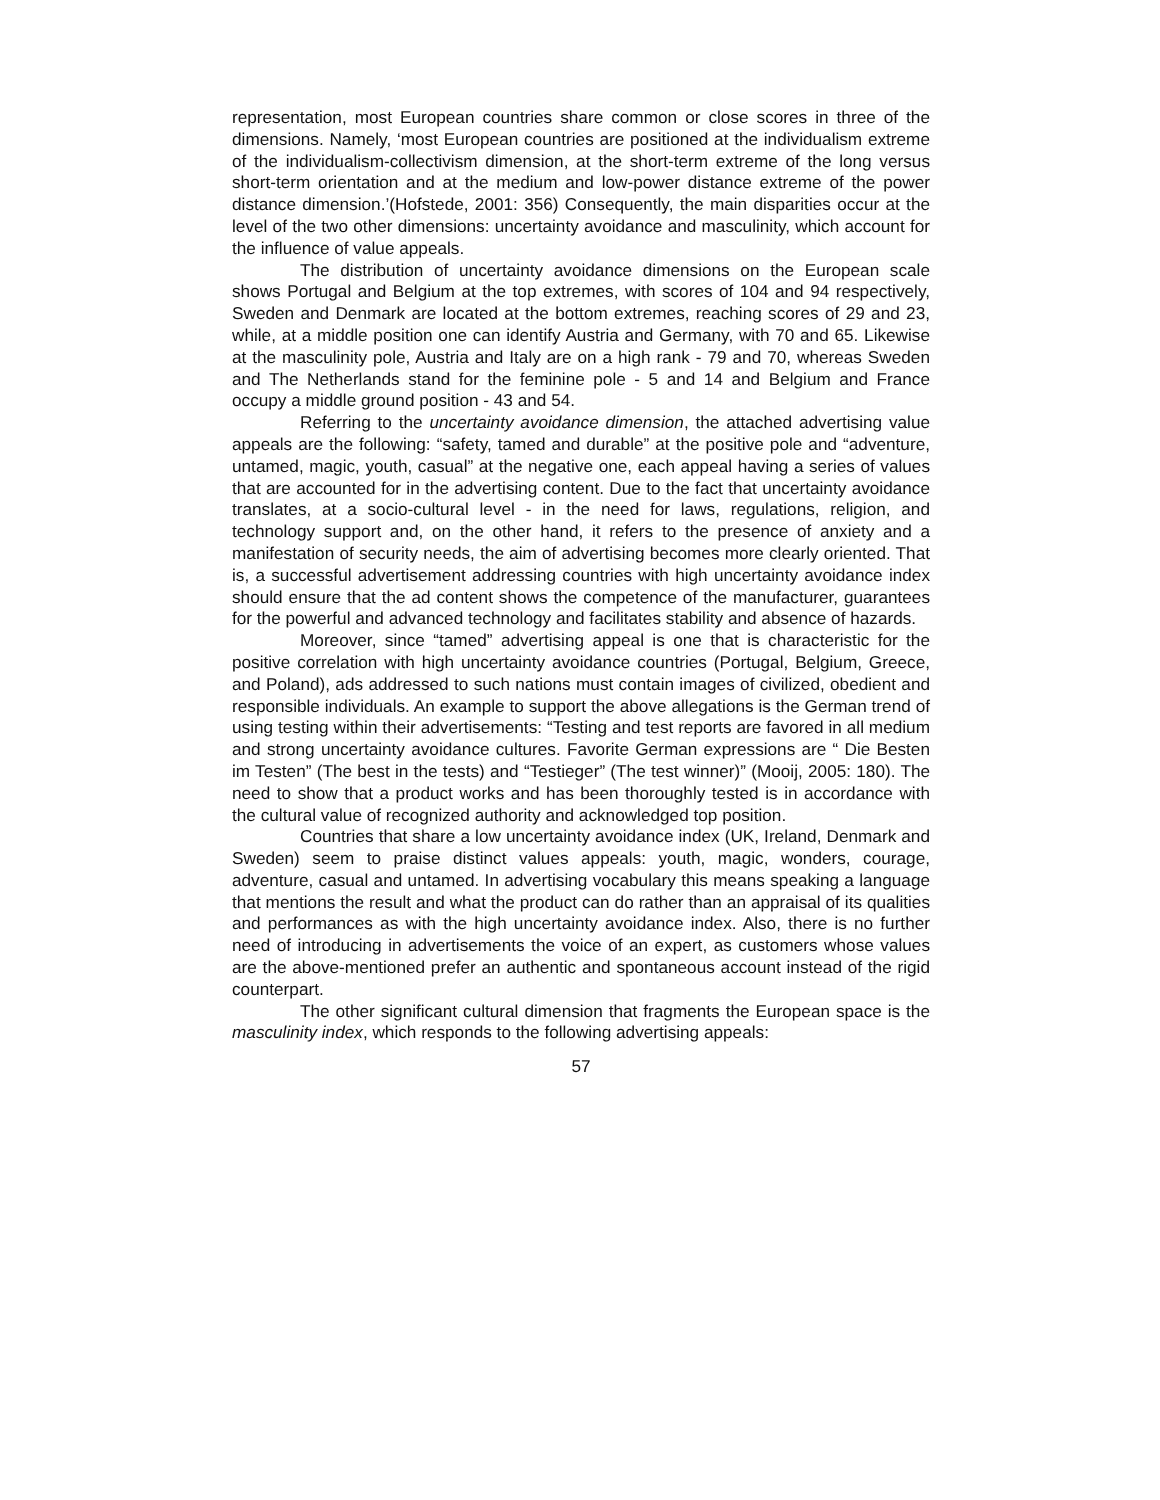representation, most European countries share common or close scores in three of the dimensions. Namely, ‘most European countries are positioned at the individualism extreme of the individualism-collectivism dimension, at the short-term extreme of the long versus short-term orientation and at the medium and low-power distance extreme of the power distance dimension.’(Hofstede, 2001: 356) Consequently, the main disparities occur at the level of the two other dimensions: uncertainty avoidance and masculinity, which account for the influence of value appeals.
The distribution of uncertainty avoidance dimensions on the European scale shows Portugal and Belgium at the top extremes, with scores of 104 and 94 respectively, Sweden and Denmark are located at the bottom extremes, reaching scores of 29 and 23, while, at a middle position one can identify Austria and Germany, with 70 and 65. Likewise at the masculinity pole, Austria and Italy are on a high rank - 79 and 70, whereas Sweden and The Netherlands stand for the feminine pole - 5 and 14 and Belgium and France occupy a middle ground position - 43 and 54.
Referring to the uncertainty avoidance dimension, the attached advertising value appeals are the following: “safety, tamed and durable” at the positive pole and “adventure, untamed, magic, youth, casual” at the negative one, each appeal having a series of values that are accounted for in the advertising content. Due to the fact that uncertainty avoidance translates, at a socio-cultural level - in the need for laws, regulations, religion, and technology support and, on the other hand, it refers to the presence of anxiety and a manifestation of security needs, the aim of advertising becomes more clearly oriented. That is, a successful advertisement addressing countries with high uncertainty avoidance index should ensure that the ad content shows the competence of the manufacturer, guarantees for the powerful and advanced technology and facilitates stability and absence of hazards.
Moreover, since “tamed” advertising appeal is one that is characteristic for the positive correlation with high uncertainty avoidance countries (Portugal, Belgium, Greece, and Poland), ads addressed to such nations must contain images of civilized, obedient and responsible individuals. An example to support the above allegations is the German trend of using testing within their advertisements: “Testing and test reports are favored in all medium and strong uncertainty avoidance cultures. Favorite German expressions are “ Die Besten im Testen” (The best in the tests) and “Testieger” (The test winner)” (Mooij, 2005: 180). The need to show that a product works and has been thoroughly tested is in accordance with the cultural value of recognized authority and acknowledged top position.
Countries that share a low uncertainty avoidance index (UK, Ireland, Denmark and Sweden) seem to praise distinct values appeals: youth, magic, wonders, courage, adventure, casual and untamed. In advertising vocabulary this means speaking a language that mentions the result and what the product can do rather than an appraisal of its qualities and performances as with the high uncertainty avoidance index. Also, there is no further need of introducing in advertisements the voice of an expert, as customers whose values are the above-mentioned prefer an authentic and spontaneous account instead of the rigid counterpart.
The other significant cultural dimension that fragments the European space is the masculinity index, which responds to the following advertising appeals:
57